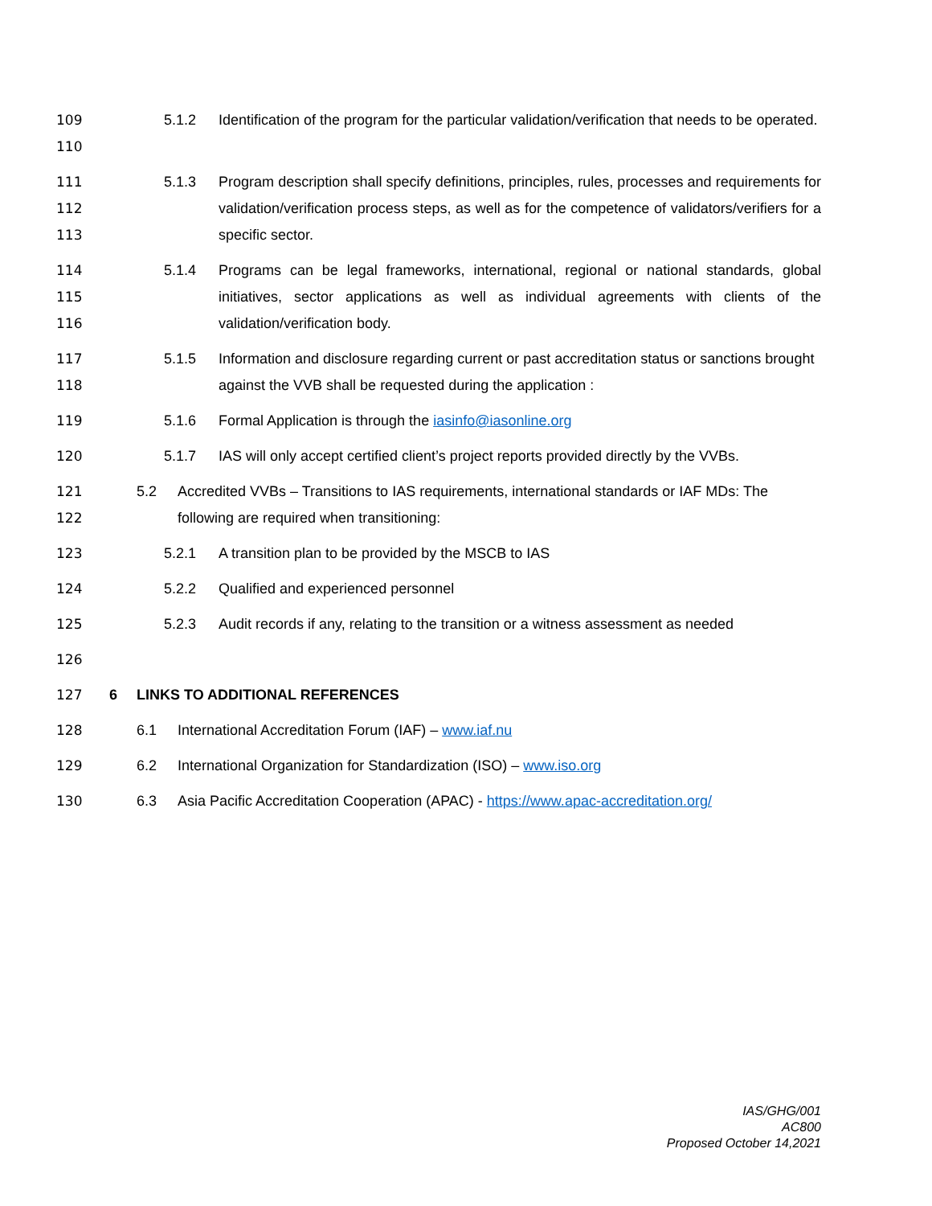109
110 5.1.2 Identification of the program for the particular validation/verification that needs to be operated.
111
112
113 5.1.3 Program description shall specify definitions, principles, rules, processes and requirements for validation/verification process steps, as well as for the competence of validators/verifiers for a specific sector.
114
115
116 5.1.4 Programs can be legal frameworks, international, regional or national standards, global initiatives, sector applications as well as individual agreements with clients of the validation/verification body.
117
118 5.1.5 Information and disclosure regarding current or past accreditation status or sanctions brought against the VVB shall be requested during the application :
119 5.1.6 Formal Application is through the iasinfo@iasonline.org
120 5.1.7 IAS will only accept certified client’s project reports provided directly by the VVBs.
121
122 5.2 Accredited VVBs – Transitions to IAS requirements, international standards or IAF MDs: The following are required when transitioning:
123 5.2.1 A transition plan to be provided by the MSCB to IAS
124 5.2.2 Qualified and experienced personnel
125 5.2.3 Audit records if any, relating to the transition or a witness assessment as needed
126
127 6 LINKS TO ADDITIONAL REFERENCES
128 6.1 International Accreditation Forum (IAF) – www.iaf.nu
129 6.2 International Organization for Standardization (ISO) – www.iso.org
130 6.3 Asia Pacific Accreditation Cooperation (APAC) - https://www.apac-accreditation.org/
IAS/GHG/001
AC800
Proposed October 14,2021